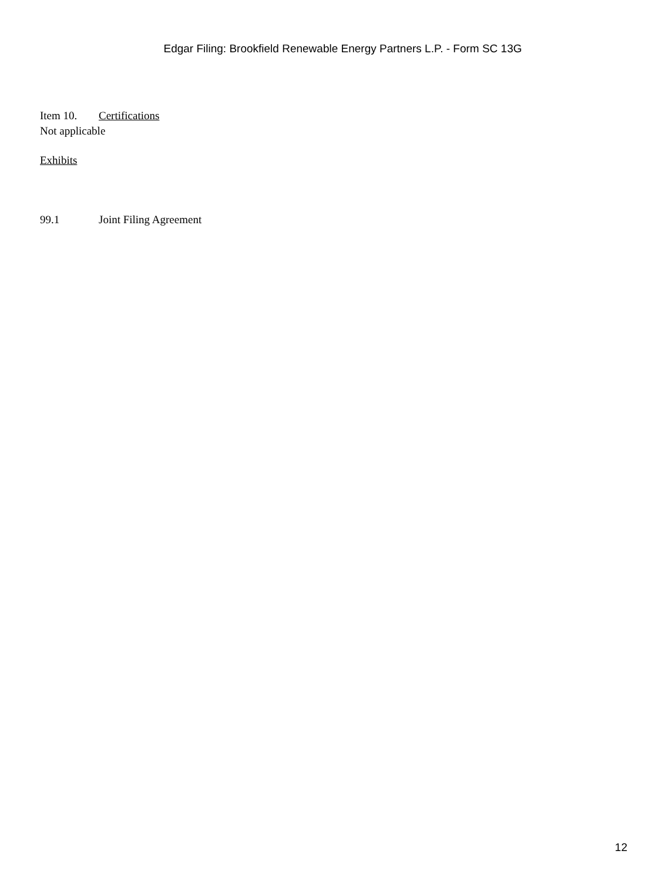Edgar Filing: Brookfield Renewable Energy Partners L.P. - Form SC 13G
Item 10. Certifications
Not applicable
Exhibits
99.1 Joint Filing Agreement
12